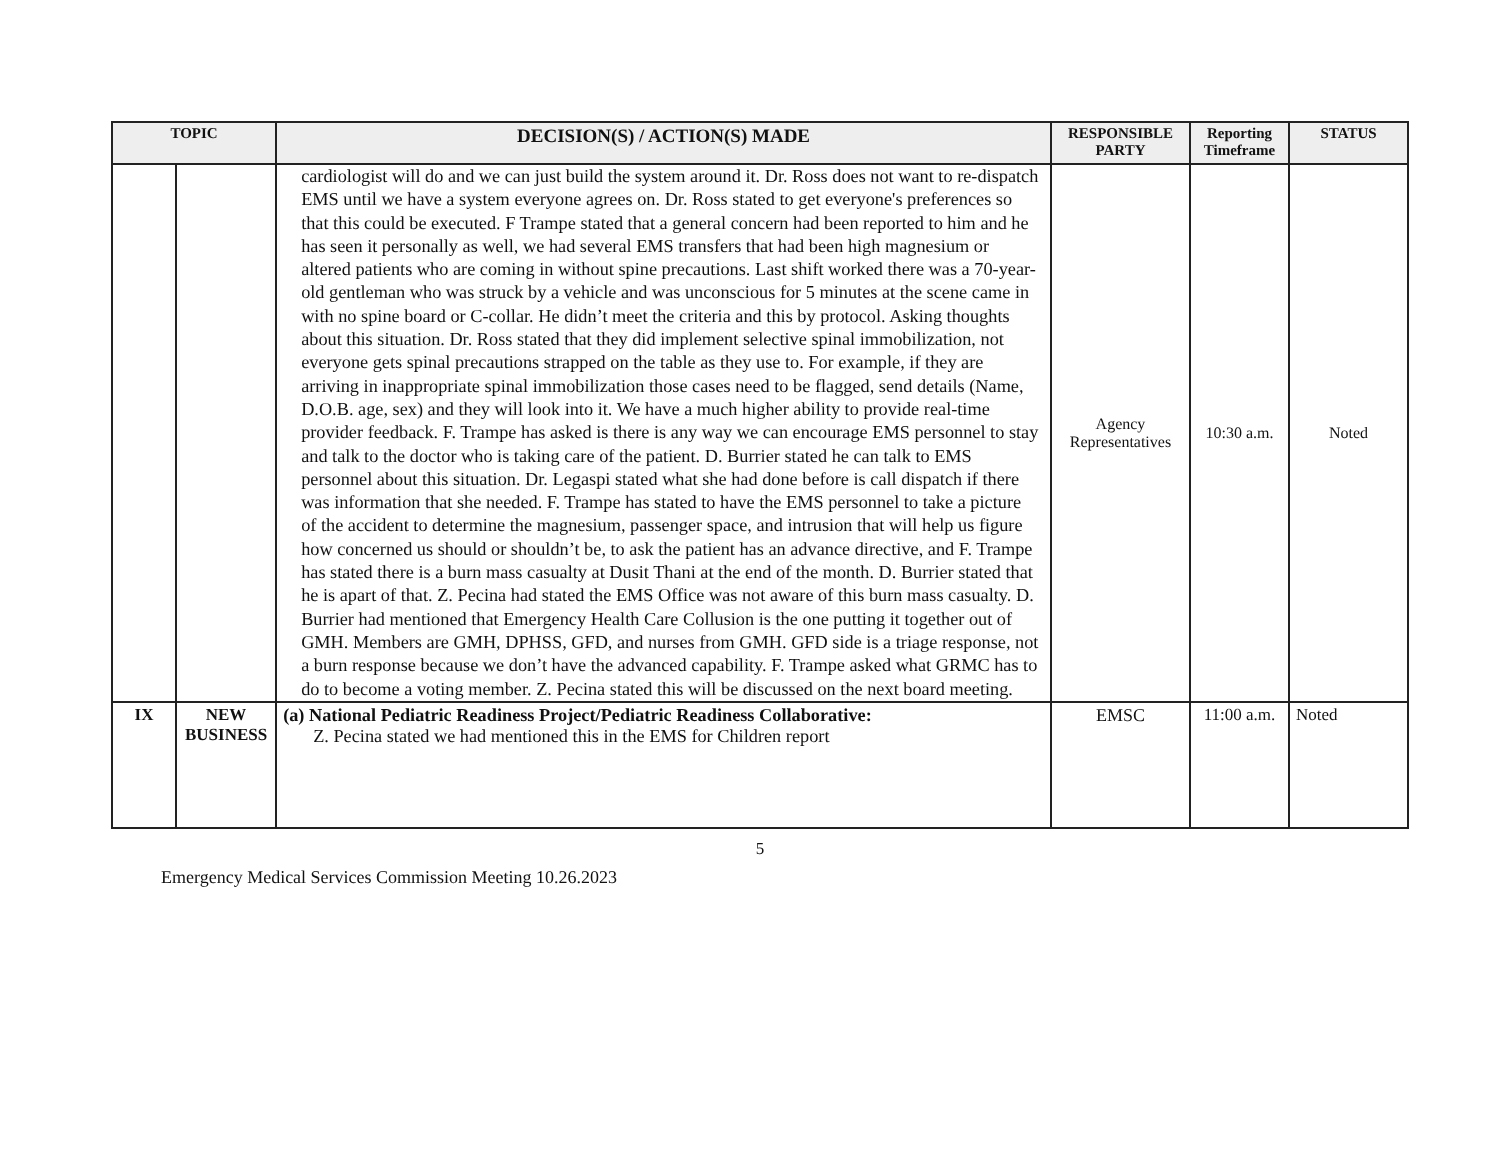| TOPIC | | DECISION(S) / ACTION(S) MADE | RESPONSIBLE PARTY | Reporting Timeframe | STATUS |
| --- | --- | --- | --- | --- | --- |
| | | cardiologist will do and we can just build the system around it. Dr. Ross does not want to re-dispatch EMS until we have a system everyone agrees on. Dr. Ross stated to get everyone's preferences so that this could be executed. F Trampe stated that a general concern had been reported to him and he has seen it personally as well, we had several EMS transfers that had been high magnesium or altered patients who are coming in without spine precautions. Last shift worked there was a 70-year-old gentleman who was struck by a vehicle and was unconscious for 5 minutes at the scene came in with no spine board or C-collar. He didn’t meet the criteria and this by protocol. Asking thoughts about this situation. Dr. Ross stated that they did implement selective spinal immobilization, not everyone gets spinal precautions strapped on the table as they use to. For example, if they are arriving in inappropriate spinal immobilization those cases need to be flagged, send details (Name, D.O.B. age, sex) and they will look into it. We have a much higher ability to provide real-time provider feedback. F. Trampe has asked is there is any way we can encourage EMS personnel to stay and talk to the doctor who is taking care of the patient. D. Burrier stated he can talk to EMS personnel about this situation. Dr. Legaspi stated what she had done before is call dispatch if there was information that she needed. F. Trampe has stated to have the EMS personnel to take a picture of the accident to determine the magnesium, passenger space, and intrusion that will help us figure how concerned us should or shouldn’t be, to ask the patient has an advance directive, and F. Trampe has stated there is a burn mass casualty at Dusit Thani at the end of the month. D. Burrier stated that he is apart of that. Z. Pecina had stated the EMS Office was not aware of this burn mass casualty. D. Burrier had mentioned that Emergency Health Care Collusion is the one putting it together out of GMH. Members are GMH, DPHSS, GFD, and nurses from GMH. GFD side is a triage response, not a burn response because we don’t have the advanced capability. F. Trampe asked what GRMC has to do to become a voting member. Z. Pecina stated this will be discussed on the next board meeting. | Agency Representatives | 10:30 a.m. | Noted |
| IX | NEW BUSINESS | (a) National Pediatric Readiness Project/Pediatric Readiness Collaborative: Z. Pecina stated we had mentioned this in the EMS for Children report | EMSC | 11:00 a.m. | Noted |
5
Emergency Medical Services Commission Meeting 10.26.2023